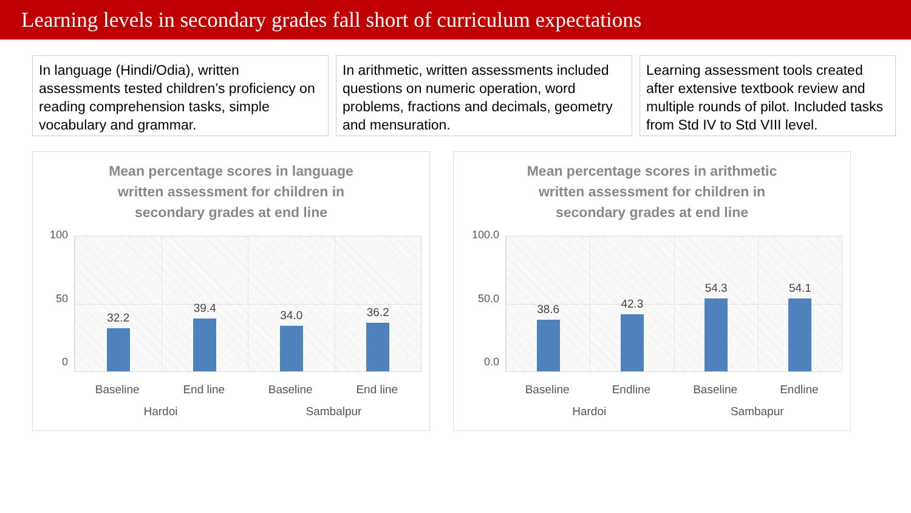Learning levels in secondary grades fall short of curriculum expectations
In language (Hindi/Odia), written assessments tested children’s proficiency on reading comprehension tasks, simple vocabulary and grammar.
In arithmetic, written assessments included questions on numeric operation, word problems, fractions and decimals, geometry and mensuration.
Learning assessment tools created after extensive textbook review and multiple rounds of pilot. Included tasks from Std IV to Std VIII level.
Mean percentage scores in language
written assessment for children in
secondary grades at end line
100
50
0
32.2 39.4 34.0 36.2
Baseline End line Baseline End line
Hardoi Sambalpur
Mean percentage scores in arithmetic
written assessment for children in
secondary grades at end line
100.0
50.0
0.0
38.6 42.3 54.3 54.1
Baseline Endline Baseline Endline
Hardoi Sambapur